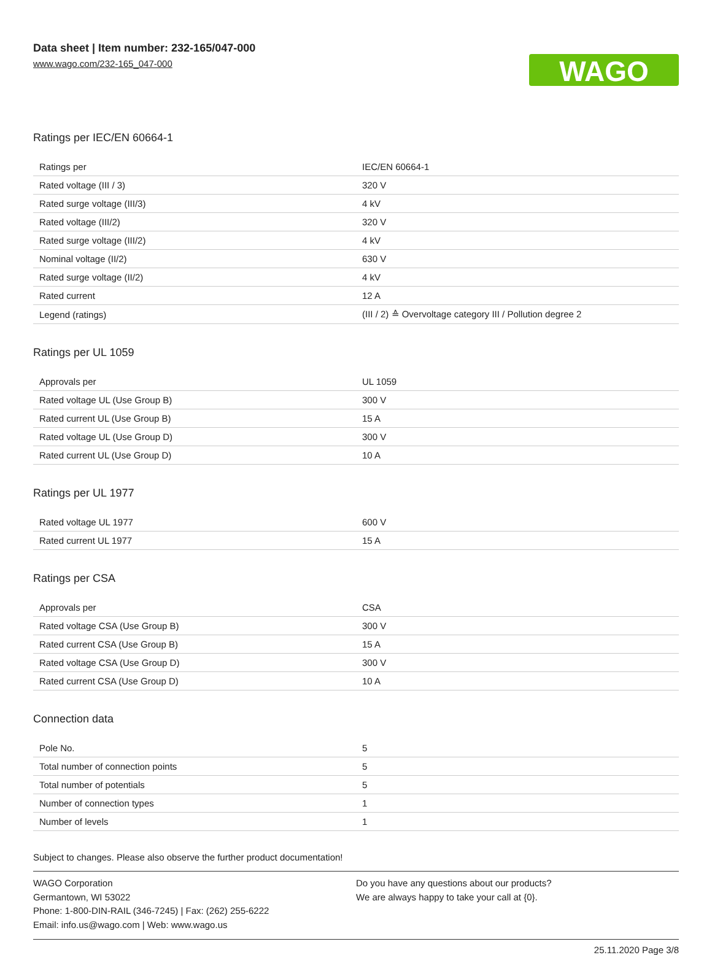Data sheet | Item number: 232-165/047-000
www.wago.com/232-165_047-000
WAGO
Ratings per IEC/EN 60664-1
| Ratings per | IEC/EN 60664-1 |
| Rated voltage (III / 3) | 320 V |
| Rated surge voltage (III/3) | 4 kV |
| Rated voltage (III/2) | 320 V |
| Rated surge voltage (III/2) | 4 kV |
| Nominal voltage (II/2) | 630 V |
| Rated surge voltage (II/2) | 4 kV |
| Rated current | 12 A |
| Legend (ratings) | (III / 2) ≙ Overvoltage category III / Pollution degree 2 |
Ratings per UL 1059
| Approvals per | UL 1059 |
| Rated voltage UL (Use Group B) | 300 V |
| Rated current UL (Use Group B) | 15 A |
| Rated voltage UL (Use Group D) | 300 V |
| Rated current UL (Use Group D) | 10 A |
Ratings per UL 1977
| Rated voltage UL 1977 | 600 V |
| Rated current UL 1977 | 15 A |
Ratings per CSA
| Approvals per | CSA |
| Rated voltage CSA (Use Group B) | 300 V |
| Rated current CSA (Use Group B) | 15 A |
| Rated voltage CSA (Use Group D) | 300 V |
| Rated current CSA (Use Group D) | 10 A |
Connection data
| Pole No. | 5 |
| Total number of connection points | 5 |
| Total number of potentials | 5 |
| Number of connection types | 1 |
| Number of levels | 1 |
Subject to changes. Please also observe the further product documentation!
WAGO Corporation
Germantown, WI 53022
Phone: 1-800-DIN-RAIL (346-7245) | Fax: (262) 255-6222
Email: info.us@wago.com | Web: www.wago.us
Do you have any questions about our products?
We are always happy to take your call at {0}.
25.11.2020 Page 3/8